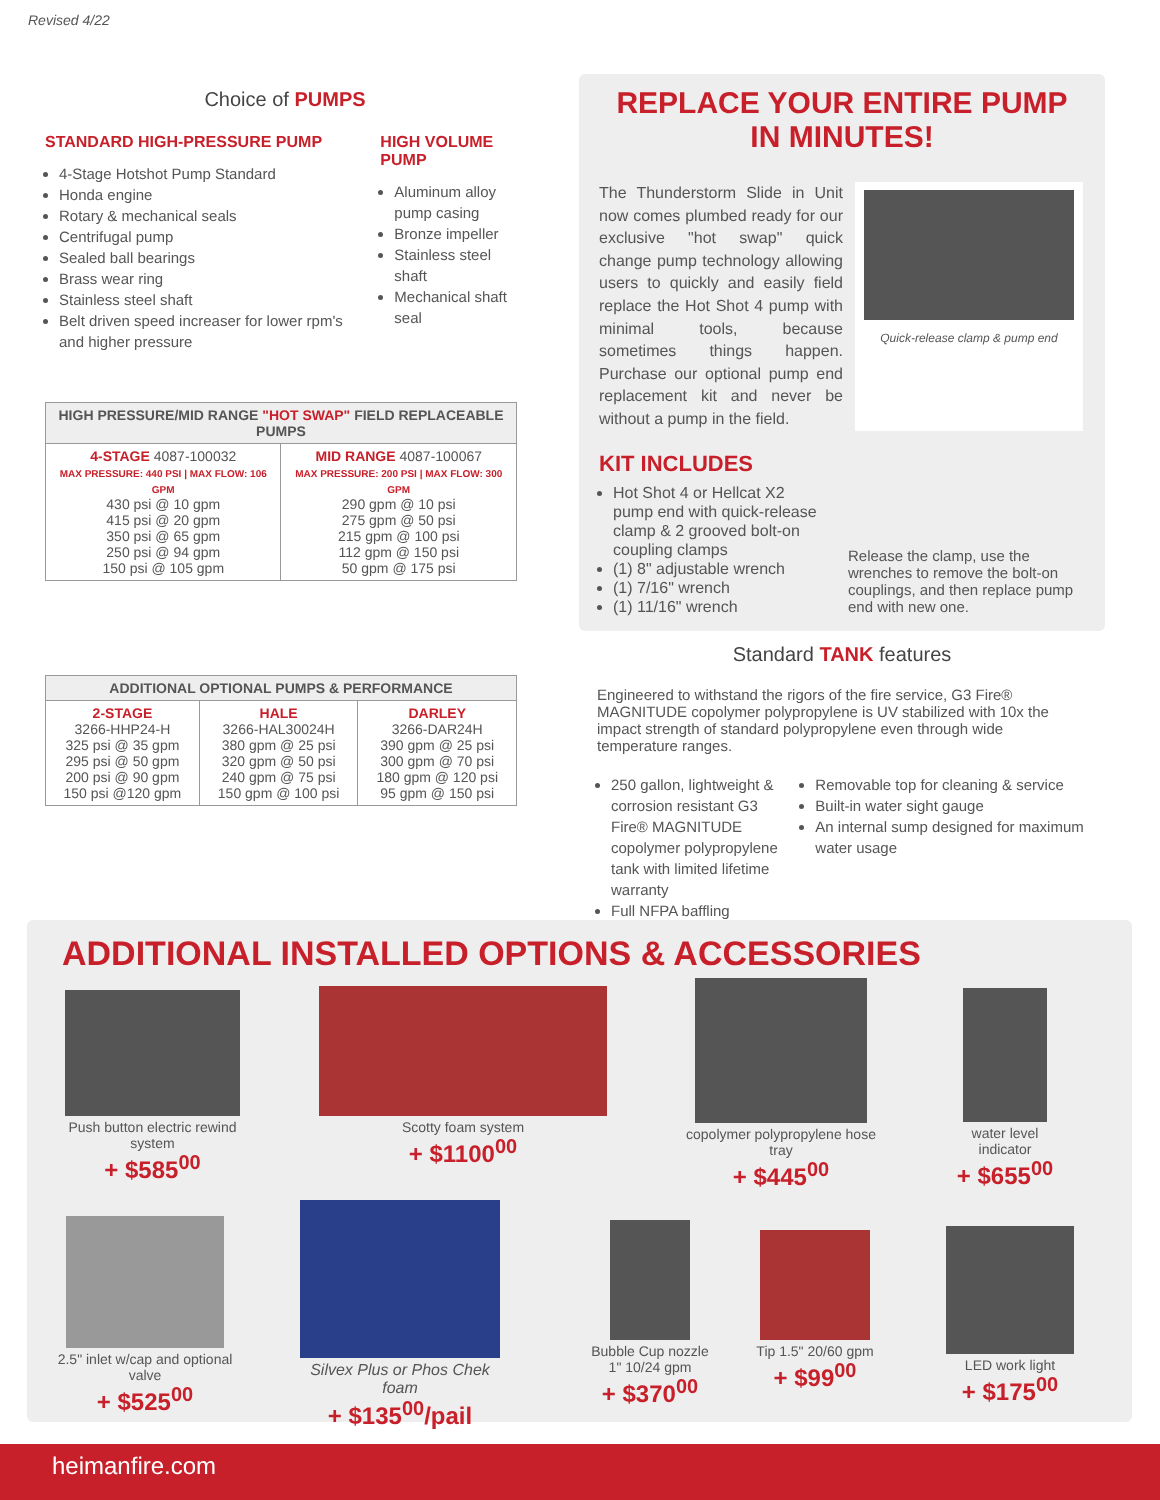Revised 4/22
Choice of PUMPS
STANDARD HIGH-PRESSURE PUMP
4-Stage Hotshot Pump Standard
Honda engine
Rotary & mechanical seals
Centrifugal pump
Sealed ball bearings
Brass wear ring
Stainless steel shaft
Belt driven speed increaser for lower rpm's and higher pressure
HIGH VOLUME PUMP
Aluminum alloy pump casing
Bronze impeller
Stainless steel shaft
Mechanical shaft seal
| HIGH PRESSURE/MID RANGE "HOT SWAP" FIELD REPLACEABLE PUMPS | |
| --- | --- |
| 4-STAGE 4087-100032 MAX PRESSURE: 440 PSI / MAX FLOW: 106 GPM 430 psi @ 10 gpm 415 psi @ 20 gpm 350 psi @ 65 gpm 250 psi @ 94 gpm 150 psi @ 105 gpm | MID RANGE 4087-100067 MAX PRESSURE: 200 PSI / MAX FLOW: 300 GPM 290 gpm @ 10 psi 275 gpm @ 50 psi 215 gpm @ 100 psi 112 gpm @ 150 psi 50 gpm @ 175 psi |
| ADDITIONAL OPTIONAL PUMPS & PERFORMANCE | | |
| --- | --- | --- |
| 2-STAGE 3266-HHP24-H 325 psi @ 35 gpm 295 psi @ 50 gpm 200 psi @ 90 gpm 150 psi @120 gpm | HALE 3266-HAL30024H 380 gpm @ 25 psi 320 gpm @ 50 psi 240 gpm @ 75 psi 150 gpm @ 100 psi | DARLEY 3266-DAR24H 390 gpm @ 25 psi 300 gpm @ 70 psi 180 gpm @ 120 psi 95 gpm @ 150 psi |
REPLACE YOUR ENTIRE PUMP
IN MINUTES!
The Thunderstorm Slide in Unit now comes plumbed ready for our exclusive "hot swap" quick change pump technology allowing users to quickly and easily field replace the Hot Shot 4 pump with minimal tools, because sometimes things happen. Purchase our optional pump end replacement kit and never be without a pump in the field.
Quick-release clamp & pump end
KIT INCLUDES
Hot Shot 4 or Hellcat X2 pump end with quick-release clamp & 2 grooved bolt-on coupling clamps
(1) 8" adjustable wrench
(1) 7/16" wrench
(1) 11/16" wrench
Release the clamp, use the wrenches to remove the bolt-on couplings, and then replace pump end with new one.
Standard TANK features
Engineered to withstand the rigors of the fire service, G3 Fire® MAGNITUDE copolymer polypropylene is UV stabilized with 10x the impact strength of standard polypropylene even through wide temperature ranges.
250 gallon, lightweight & corrosion resistant G3 Fire® MAGNITUDE copolymer polypropylene tank with limited lifetime warranty
Full NFPA baffling
Removable top for cleaning & service
Built-in water sight gauge
An internal sump designed for maximum water usage
ADDITIONAL INSTALLED OPTIONS & ACCESSORIES
Push button electric rewind system
+ $585<sup>00</sup>
Scotty foam system
+ $1100<sup>00</sup>
copolymer polypropylene hose tray
+ $445<sup>00</sup>
water level indicator
+ $655<sup>00</sup>
2.5" inlet w/cap and optional valve
+ $525<sup>00</sup>
Silvex Plus or Phos Chek foam
+ $135<sup>00</sup>/pail
Bubble Cup nozzle
1" 10/24 gpm
+ $370<sup>00</sup>
Tip 1.5" 20/60 gpm
+ $99<sup>00</sup>
LED work light
+ $175<sup>00</sup>
heimanfire.com